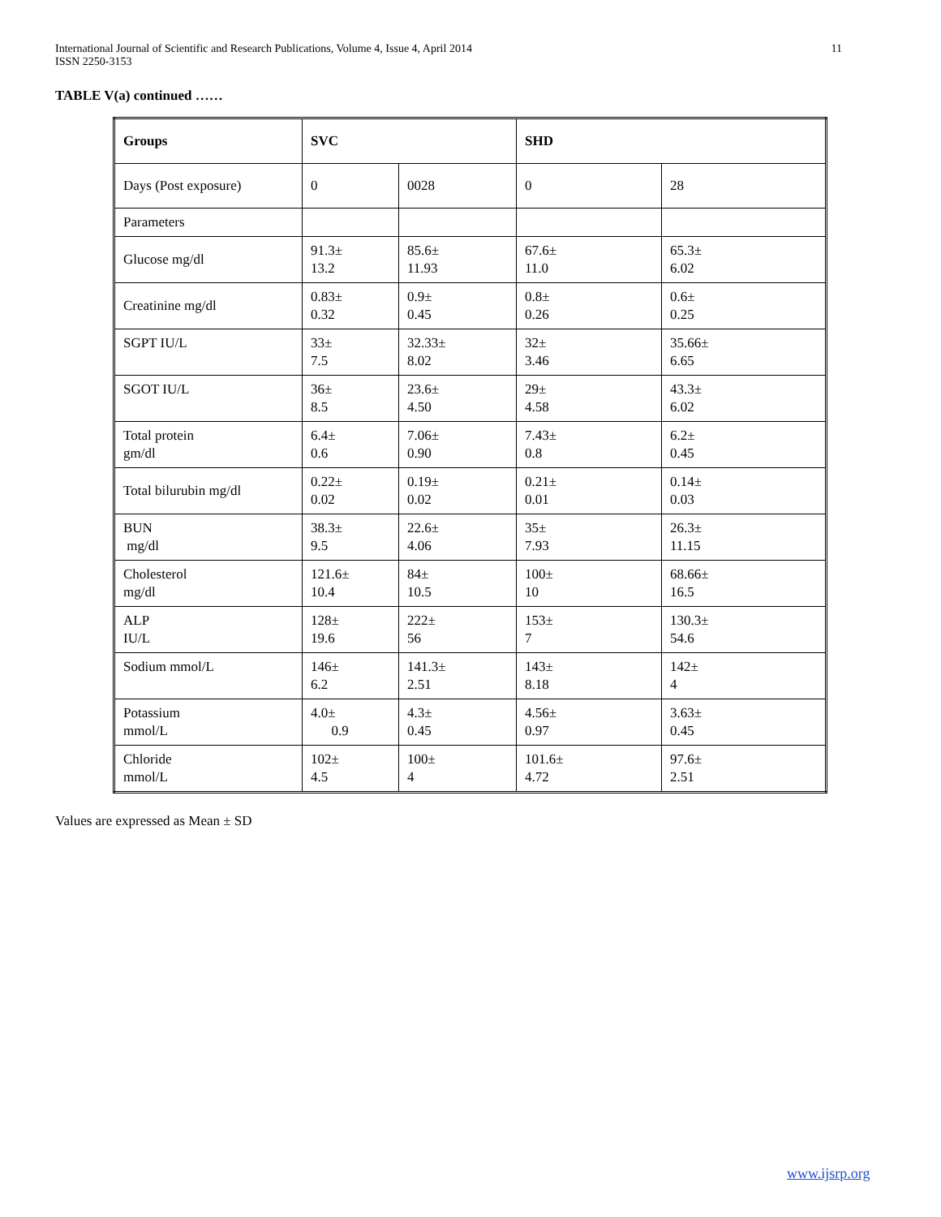International Journal of Scientific and Research Publications, Volume 4, Issue 4, April 2014
ISSN 2250-3153
11
TABLE V(a) continued ……
| Groups | SVC | | SHD | |
| --- | --- | --- | --- | --- |
| Days (Post exposure) | 0 | 0028 | 0 | 28 |
| Parameters | | | | |
| Glucose mg/dl | 91.3± 13.2 | 85.6± 11.93 | 67.6± 11.0 | 65.3± 6.02 |
| Creatinine mg/dl | 0.83± 0.32 | 0.9± 0.45 | 0.8± 0.26 | 0.6± 0.25 |
| SGPT IU/L | 33± 7.5 | 32.33± 8.02 | 32± 3.46 | 35.66± 6.65 |
| SGOT IU/L | 36± 8.5 | 23.6± 4.50 | 29± 4.58 | 43.3± 6.02 |
| Total protein gm/dl | 6.4± 0.6 | 7.06± 0.90 | 7.43± 0.8 | 6.2± 0.45 |
| Total bilurubin mg/dl | 0.22± 0.02 | 0.19± 0.02 | 0.21± 0.01 | 0.14± 0.03 |
| BUN mg/dl | 38.3± 9.5 | 22.6± 4.06 | 35± 7.93 | 26.3± 11.15 |
| Cholesterol mg/dl | 121.6± 10.4 | 84± 10.5 | 100± 10 | 68.66± 16.5 |
| ALP IU/L | 128± 19.6 | 222± 56 | 153± 7 | 130.3± 54.6 |
| Sodium mmol/L | 146± 6.2 | 141.3± 2.51 | 143± 8.18 | 142± 4 |
| Potassium mmol/L | 4.0± 0.9 | 4.3± 0.45 | 4.56± 0.97 | 3.63± 0.45 |
| Chloride mmol/L | 102± 4.5 | 100± 4 | 101.6± 4.72 | 97.6± 2.51 |
Values are expressed as Mean ± SD
www.ijsrp.org